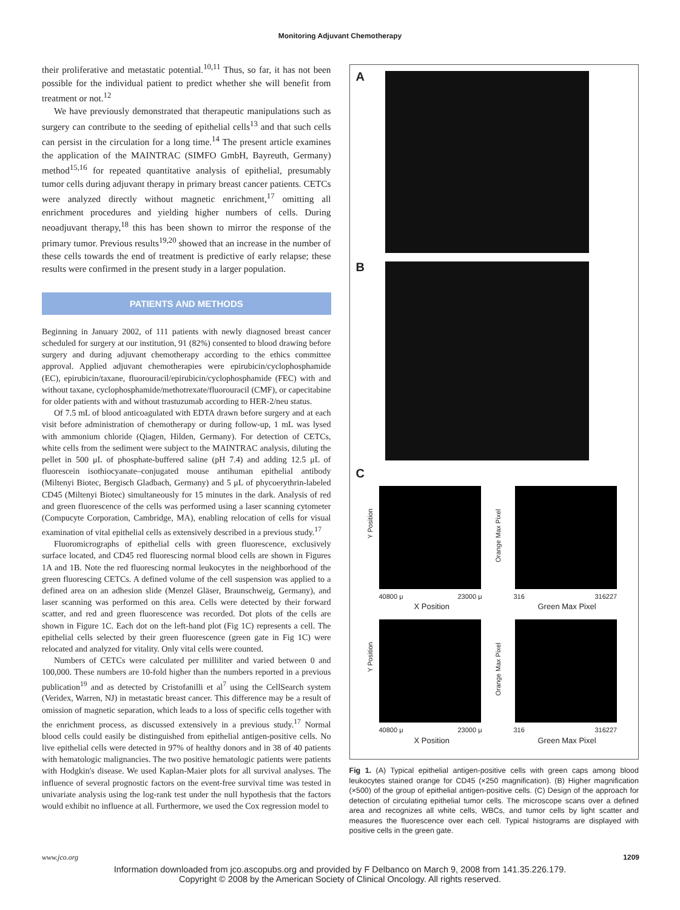Monitoring Adjuvant Chemotherapy
their proliferative and metastatic potential.<sup>10,11</sup> Thus, so far, it has not been possible for the individual patient to predict whether she will benefit from treatment or not.<sup>12</sup>
We have previously demonstrated that therapeutic manipulations such as surgery can contribute to the seeding of epithelial cells<sup>13</sup> and that such cells can persist in the circulation for a long time.<sup>14</sup> The present article examines the application of the MAINTRAC (SIMFO GmbH, Bayreuth, Germany) method<sup>15,16</sup> for repeated quantitative analysis of epithelial, presumably tumor cells during adjuvant therapy in primary breast cancer patients. CETCs were analyzed directly without magnetic enrichment,<sup>17</sup> omitting all enrichment procedures and yielding higher numbers of cells. During neoadjuvant therapy,<sup>18</sup> this has been shown to mirror the response of the primary tumor. Previous results<sup>19,20</sup> showed that an increase in the number of these cells towards the end of treatment is predictive of early relapse; these results were confirmed in the present study in a larger population.
PATIENTS AND METHODS
Beginning in January 2002, of 111 patients with newly diagnosed breast cancer scheduled for surgery at our institution, 91 (82%) consented to blood drawing before surgery and during adjuvant chemotherapy according to the ethics committee approval. Applied adjuvant chemotherapies were epirubicin/cyclophosphamide (EC), epirubicin/taxane, fluorouracil/epirubicin/cyclophosphamide (FEC) with and without taxane, cyclophosphamide/methotrexate/fluorouracil (CMF), or capecitabine for older patients with and without trastuzumab according to HER-2/neu status.
Of 7.5 mL of blood anticoagulated with EDTA drawn before surgery and at each visit before administration of chemotherapy or during follow-up, 1 mL was lysed with ammonium chloride (Qiagen, Hilden, Germany). For detection of CETCs, white cells from the sediment were subject to the MAINTRAC analysis, diluting the pellet in 500 μL of phosphate-buffered saline (pH 7.4) and adding 12.5 μL of fluorescein isothiocyanate–conjugated mouse antihuman epithelial antibody (Miltenyi Biotec, Bergisch Gladbach, Germany) and 5 μL of phycoerythrin-labeled CD45 (Miltenyi Biotec) simultaneously for 15 minutes in the dark. Analysis of red and green fluorescence of the cells was performed using a laser scanning cytometer (Compucyte Corporation, Cambridge, MA), enabling relocation of cells for visual examination of vital epithelial cells as extensively described in a previous study.<sup>17</sup>
Fluoromicrographs of epithelial cells with green fluorescence, exclusively surface located, and CD45 red fluorescing normal blood cells are shown in Figures 1A and 1B. Note the red fluorescing normal leukocytes in the neighborhood of the green fluorescing CETCs. A defined volume of the cell suspension was applied to a defined area on an adhesion slide (Menzel Gläser, Braunschweig, Germany), and laser scanning was performed on this area. Cells were detected by their forward scatter, and red and green fluorescence was recorded. Dot plots of the cells are shown in Figure 1C. Each dot on the left-hand plot (Fig 1C) represents a cell. The epithelial cells selected by their green fluorescence (green gate in Fig 1C) were relocated and analyzed for vitality. Only vital cells were counted.
Numbers of CETCs were calculated per milliliter and varied between 0 and 100,000. These numbers are 10-fold higher than the numbers reported in a previous publication<sup>19</sup> and as detected by Cristofanilli et al<sup>7</sup> using the CellSearch system (Veridex, Warren, NJ) in metastatic breast cancer. This difference may be a result of omission of magnetic separation, which leads to a loss of specific cells together with the enrichment process, as discussed extensively in a previous study.<sup>17</sup> Normal blood cells could easily be distinguished from epithelial antigen-positive cells. No live epithelial cells were detected in 97% of healthy donors and in 38 of 40 patients with hematologic malignancies. The two positive hematologic patients were patients with Hodgkin's disease. We used Kaplan-Maier plots for all survival analyses. The influence of several prognostic factors on the event-free survival time was tested in univariate analysis using the log-rank test under the null hypothesis that the factors would exhibit no influence at all. Furthermore, we used the Cox regression model to
A
B
C
Y Position
40800 μ 23000 μ
X Position
Orange Max Pixel
316 316227
Green Max Pixel
Y Position
40800 μ 23000 μ
X Position
Orange Max Pixel
316 316227
Green Max Pixel
Fig 1. (A) Typical epithelial antigen-positive cells with green caps among blood leukocytes stained orange for CD45 (×250 magnification). (B) Higher magnification (×500) of the group of epithelial antigen-positive cells. (C) Design of the approach for detection of circulating epithelial tumor cells. The microscope scans over a defined area and recognizes all white cells, WBCs, and tumor cells by light scatter and measures the fluorescence over each cell. Typical histograms are displayed with positive cells in the green gate.
www.jco.org 1209
Information downloaded from jco.ascopubs.org and provided by F Delbanco on March 9, 2008 from 141.35.226.179.
Copyright © 2008 by the American Society of Clinical Oncology. All rights reserved.